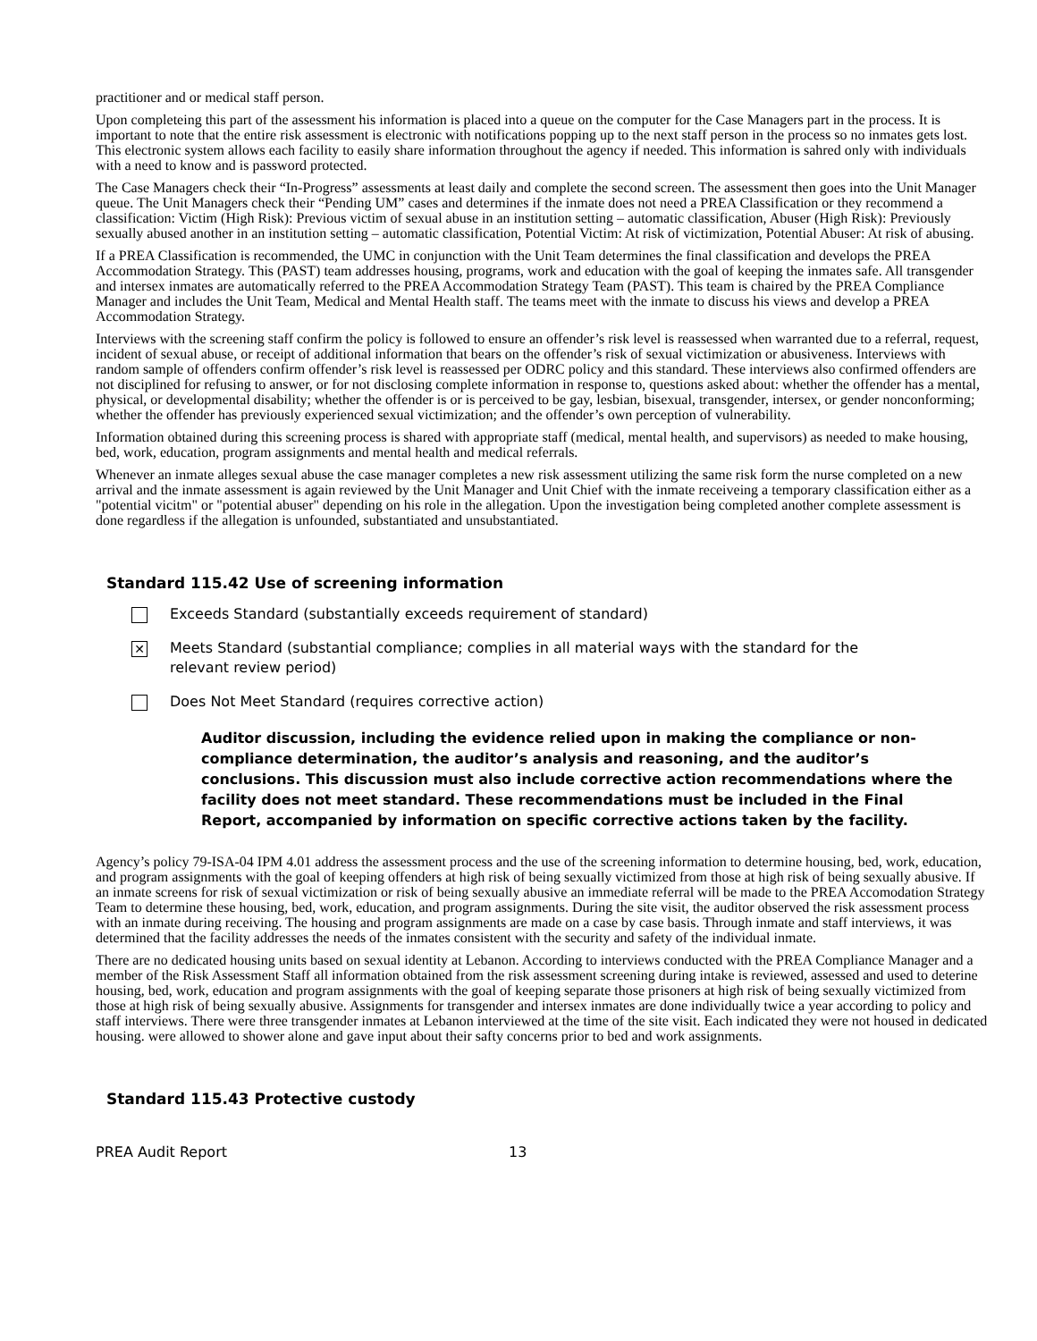practitioner and or medical staff person.
Upon completeing this part of the assessment his information is placed into a queue on the computer for the Case Managers part in the process. It is important to note that the entire risk assessment is electronic with notifications popping up to the next staff person in the process so no inmates gets lost. This electronic system allows each facility to easily share information throughout the agency if needed. This information is sahred only with individuals with a need to know and is password protected.
The Case Managers check their “In-Progress” assessments at least daily and complete the second screen. The assessment then goes into the Unit Manager queue. The Unit Managers check their “Pending UM” cases and determines if the inmate does not need a PREA Classification or they recommend a classification: Victim (High Risk): Previous victim of sexual abuse in an institution setting – automatic classification, Abuser (High Risk): Previously sexually abused another in an institution setting – automatic classification, Potential Victim: At risk of victimization, Potential Abuser: At risk of abusing.
If a PREA Classification is recommended, the UMC in conjunction with the Unit Team determines the final classification and develops the PREA Accommodation Strategy. This (PAST) team addresses housing, programs, work and education with the goal of keeping the inmates safe. All transgender and intersex inmates are automatically referred to the PREA Accommodation Strategy Team (PAST). This team is chaired by the PREA Compliance Manager and includes the Unit Team, Medical and Mental Health staff. The teams meet with the inmate to discuss his views and develop a PREA Accommodation Strategy.
Interviews with the screening staff confirm the policy is followed to ensure an offender’s risk level is reassessed when warranted due to a referral, request, incident of sexual abuse, or receipt of additional information that bears on the offender’s risk of sexual victimization or abusiveness. Interviews with random sample of offenders confirm offender’s risk level is reassessed per ODRC policy and this standard. These interviews also confirmed offenders are not disciplined for refusing to answer, or for not disclosing complete information in response to, questions asked about: whether the offender has a mental, physical, or developmental disability; whether the offender is or is perceived to be gay, lesbian, bisexual, transgender, intersex, or gender nonconforming; whether the offender has previously experienced sexual victimization; and the offender’s own perception of vulnerability.
Information obtained during this screening process is shared with appropriate staff (medical, mental health, and supervisors) as needed to make housing, bed, work, education, program assignments and mental health and medical referrals.
Whenever an inmate alleges sexual abuse the case manager completes a new risk assessment utilizing the same risk form the nurse completed on a new arrival and the inmate assessment is again reviewed by the Unit Manager and Unit Chief with the inmate receiveing a temporary classification either as a "potential vicitm" or "potential abuser" depending on his role in the allegation. Upon the investigation being completed another complete assessment is done regardless if the allegation is unfounded, substantiated and unsubstantiated.
Standard 115.42 Use of screening information
Exceeds Standard (substantially exceeds requirement of standard)
✕
Meets Standard (substantial compliance; complies in all material ways with the standard for the
relevant review period)
Does Not Meet Standard (requires corrective action)
Auditor discussion, including the evidence relied upon in making the compliance or non-compliance determination, the auditor’s analysis and reasoning, and the auditor’s conclusions. This discussion must also include corrective action recommendations where the facility does not meet standard. These recommendations must be included in the Final Report, accompanied by information on specific corrective actions taken by the facility.
Agency’s policy 79-ISA-04 IPM 4.01 address the assessment process and the use of the screening information to determine housing, bed, work, education, and program assignments with the goal of keeping offenders at high risk of being sexually victimized from those at high risk of being sexually abusive. If an inmate screens for risk of sexual victimization or risk of being sexually abusive an immediate referral will be made to the PREA Accomodation Strategy Team to determine these housing, bed, work, education, and program assignments. During the site visit, the auditor observed the risk assessment process with an inmate during receiving. The housing and program assignments are made on a case by case basis. Through inmate and staff interviews, it was determined that the facility addresses the needs of the inmates consistent with the security and safety of the individual inmate.
There are no dedicated housing units based on sexual identity at Lebanon. According to interviews conducted with the PREA Compliance Manager and a member of the Risk Assessment Staff all information obtained from the risk assessment screening during intake is reviewed, assessed and used to deterine housing, bed, work, education and program assignments with the goal of keeping separate those prisoners at high risk of being sexually victimized from those at high risk of being sexually abusive. Assignments for transgender and intersex inmates are done individually twice a year according to policy and staff interviews. There were three transgender inmates at Lebanon interviewed at the time of the site visit. Each indicated they were not housed in dedicated housing. were allowed to shower alone and gave input about their safty concerns prior to bed and work assignments.
Standard 115.43 Protective custody
PREA Audit Report 13